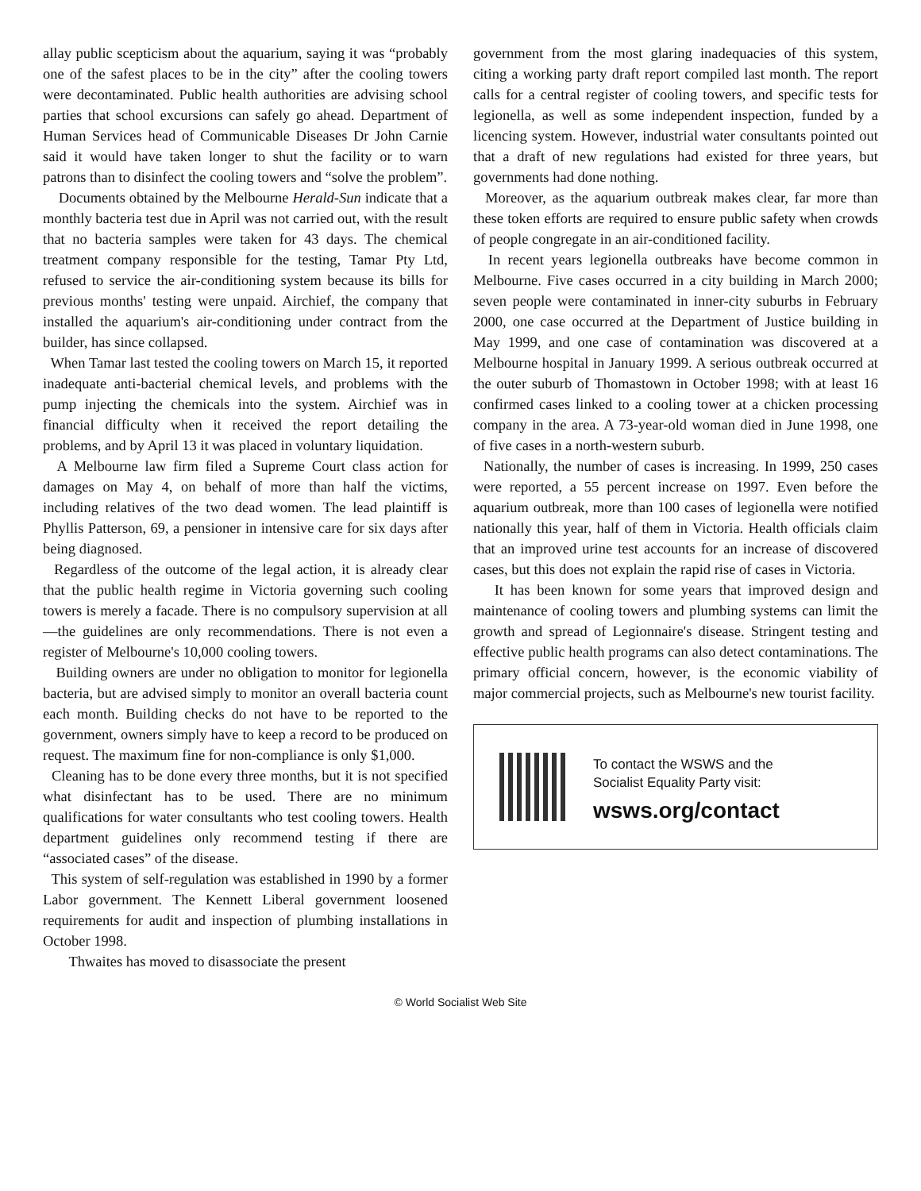allay public scepticism about the aquarium, saying it was “probably one of the safest places to be in the city” after the cooling towers were decontaminated. Public health authorities are advising school parties that school excursions can safely go ahead. Department of Human Services head of Communicable Diseases Dr John Carnie said it would have taken longer to shut the facility or to warn patrons than to disinfect the cooling towers and “solve the problem”.
Documents obtained by the Melbourne Herald-Sun indicate that a monthly bacteria test due in April was not carried out, with the result that no bacteria samples were taken for 43 days. The chemical treatment company responsible for the testing, Tamar Pty Ltd, refused to service the air-conditioning system because its bills for previous months' testing were unpaid. Airchief, the company that installed the aquarium's air-conditioning under contract from the builder, has since collapsed.
When Tamar last tested the cooling towers on March 15, it reported inadequate anti-bacterial chemical levels, and problems with the pump injecting the chemicals into the system. Airchief was in financial difficulty when it received the report detailing the problems, and by April 13 it was placed in voluntary liquidation.
A Melbourne law firm filed a Supreme Court class action for damages on May 4, on behalf of more than half the victims, including relatives of the two dead women. The lead plaintiff is Phyllis Patterson, 69, a pensioner in intensive care for six days after being diagnosed.
Regardless of the outcome of the legal action, it is already clear that the public health regime in Victoria governing such cooling towers is merely a facade. There is no compulsory supervision at all—the guidelines are only recommendations. There is not even a register of Melbourne's 10,000 cooling towers.
Building owners are under no obligation to monitor for legionella bacteria, but are advised simply to monitor an overall bacteria count each month. Building checks do not have to be reported to the government, owners simply have to keep a record to be produced on request. The maximum fine for non-compliance is only $1,000.
Cleaning has to be done every three months, but it is not specified what disinfectant has to be used. There are no minimum qualifications for water consultants who test cooling towers. Health department guidelines only recommend testing if there are “associated cases” of the disease.
This system of self-regulation was established in 1990 by a former Labor government. The Kennett Liberal government loosened requirements for audit and inspection of plumbing installations in October 1998.
Thwaites has moved to disassociate the present
government from the most glaring inadequacies of this system, citing a working party draft report compiled last month. The report calls for a central register of cooling towers, and specific tests for legionella, as well as some independent inspection, funded by a licencing system. However, industrial water consultants pointed out that a draft of new regulations had existed for three years, but governments had done nothing.
Moreover, as the aquarium outbreak makes clear, far more than these token efforts are required to ensure public safety when crowds of people congregate in an air-conditioned facility.
In recent years legionella outbreaks have become common in Melbourne. Five cases occurred in a city building in March 2000; seven people were contaminated in inner-city suburbs in February 2000, one case occurred at the Department of Justice building in May 1999, and one case of contamination was discovered at a Melbourne hospital in January 1999. A serious outbreak occurred at the outer suburb of Thomastown in October 1998; with at least 16 confirmed cases linked to a cooling tower at a chicken processing company in the area. A 73-year-old woman died in June 1998, one of five cases in a north-western suburb.
Nationally, the number of cases is increasing. In 1999, 250 cases were reported, a 55 percent increase on 1997. Even before the aquarium outbreak, more than 100 cases of legionella were notified nationally this year, half of them in Victoria. Health officials claim that an improved urine test accounts for an increase of discovered cases, but this does not explain the rapid rise of cases in Victoria.
It has been known for some years that improved design and maintenance of cooling towers and plumbing systems can limit the growth and spread of Legionnaire's disease. Stringent testing and effective public health programs can also detect contaminations. The primary official concern, however, is the economic viability of major commercial projects, such as Melbourne's new tourist facility.
To contact the WSWS and the
Socialist Equality Party visit:
wsws.org/contact
© World Socialist Web Site